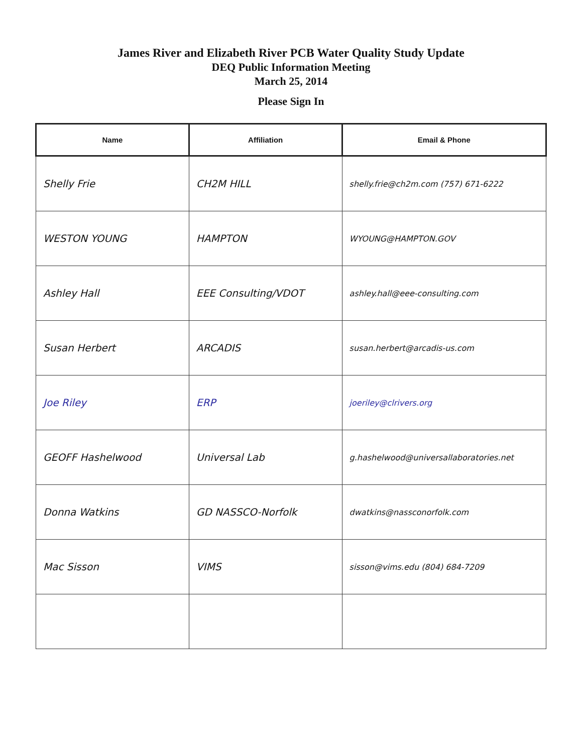James River and Elizabeth River PCB Water Quality Study Update
DEQ Public Information Meeting
March 25, 2014
Please Sign In
| Name | Affiliation | Email & Phone |
| --- | --- | --- |
| Shelly Frie | CH2M HILL | shelly.frie@ch2m.com (757) 671-6222 |
| WESTON YOUNG | HAMPTON | WYOUNG@HAMPTON.GOV |
| Ashley Hall | EEE Consulting/VDOT | ashley.hall@eee-consulting.com |
| Susan Herbert | ARCADIS | susan.herbert@arcadis-us.com |
| Joe Riley | ERP | joeriley@clrivers.org |
| GEOFF Hashelwood | Universal Lab | g.hashelwood@universallaboratories.net |
| Donna Watkins | GD NASSCO-Norfolk | dwatkins@nassconorfolk.com |
| Mac Sisson | VIMS | sisson@vims.edu (804) 684-7209 |